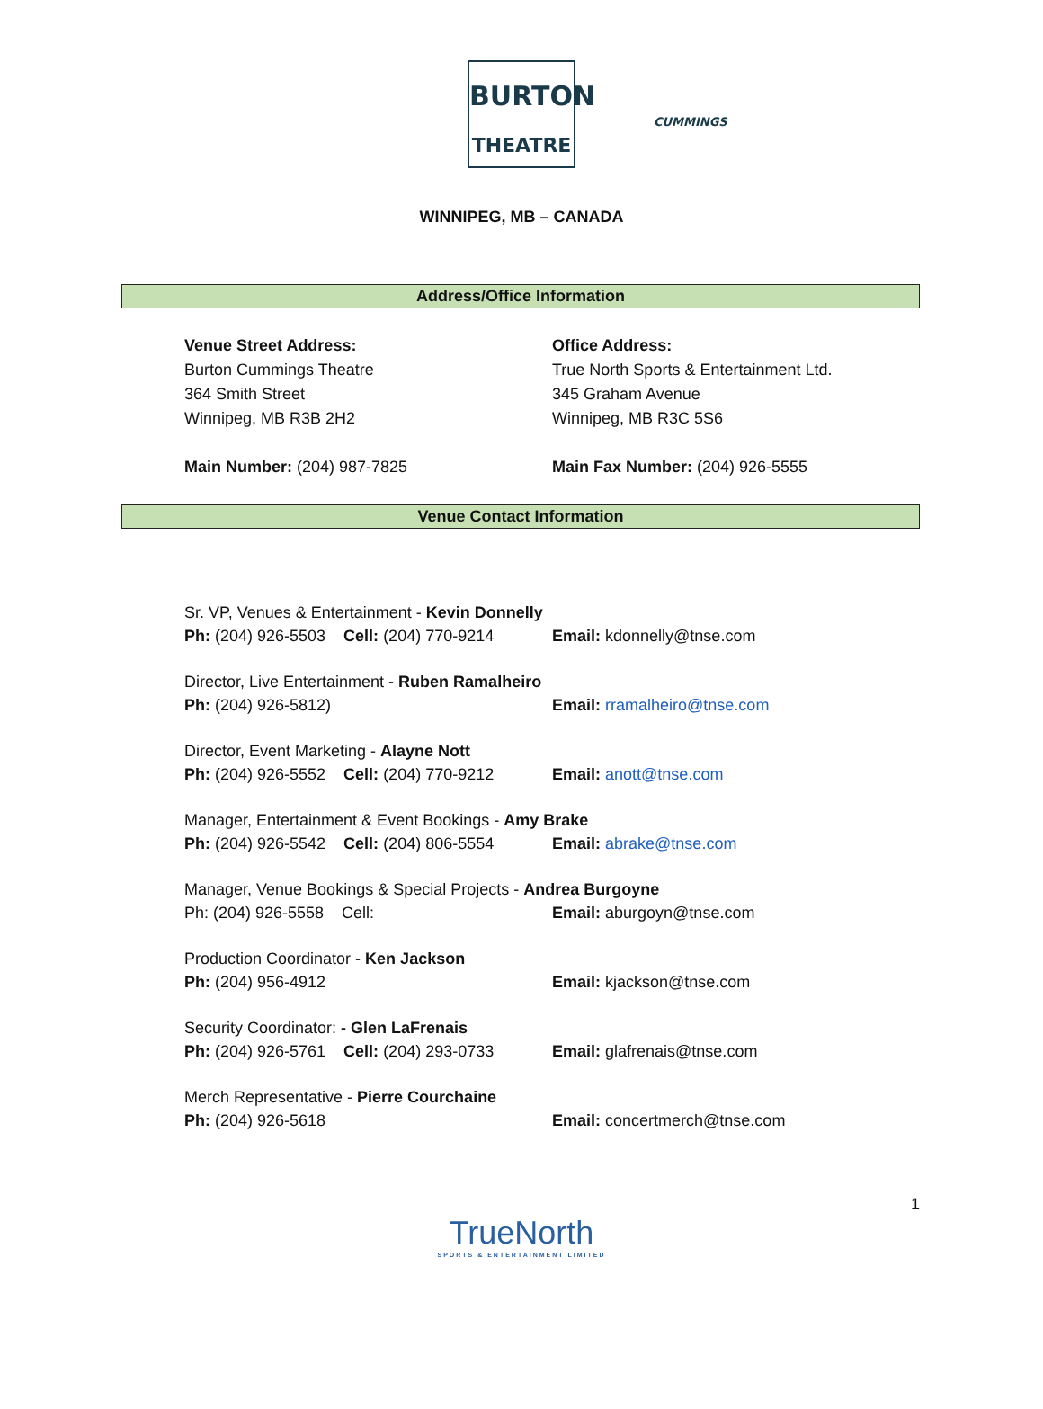BURTON
CUMMINGS
THEATRE
WINNIPEG, MB – CANADA
Address/Office Information
Venue Street Address:
Burton Cummings Theatre
364 Smith Street
Winnipeg, MB R3B 2H2
Main Number: (204) 987-7825
Office Address:
True North Sports & Entertainment Ltd.
345 Graham Avenue
Winnipeg, MB R3C 5S6
Main Fax Number: (204) 926-5555
Venue Contact Information
Sr. VP, Venues & Entertainment - Kevin Donnelly
Ph: (204) 926-5503 Cell: (204) 770-9214 Email: kdonnelly@tnse.com
Director, Live Entertainment - Ruben Ramalheiro
Ph: (204) 926-5812) Email: rramalheiro@tnse.com
Director, Event Marketing - Alayne Nott
Ph: (204) 926-5552 Cell: (204) 770-9212 Email: anott@tnse.com
Manager, Entertainment & Event Bookings - Amy Brake
Ph: (204) 926-5542 Cell: (204) 806-5554 Email: abrake@tnse.com
Manager, Venue Bookings & Special Projects - Andrea Burgoyne
Ph: (204) 926-5558 Cell: Email: aburgoyn@tnse.com
Production Coordinator - Ken Jackson
Ph: (204) 956-4912 Email: kjackson@tnse.com
Security Coordinator: - Glen LaFrenais
Ph: (204) 926-5761 Cell: (204) 293-0733 Email: glafrenais@tnse.com
Merch Representative - Pierre Courchaine
Ph: (204) 926-5618 Email: concertmerch@tnse.com
1
TrueNorth
SPORTS & ENTERTAINMENT LIMITED